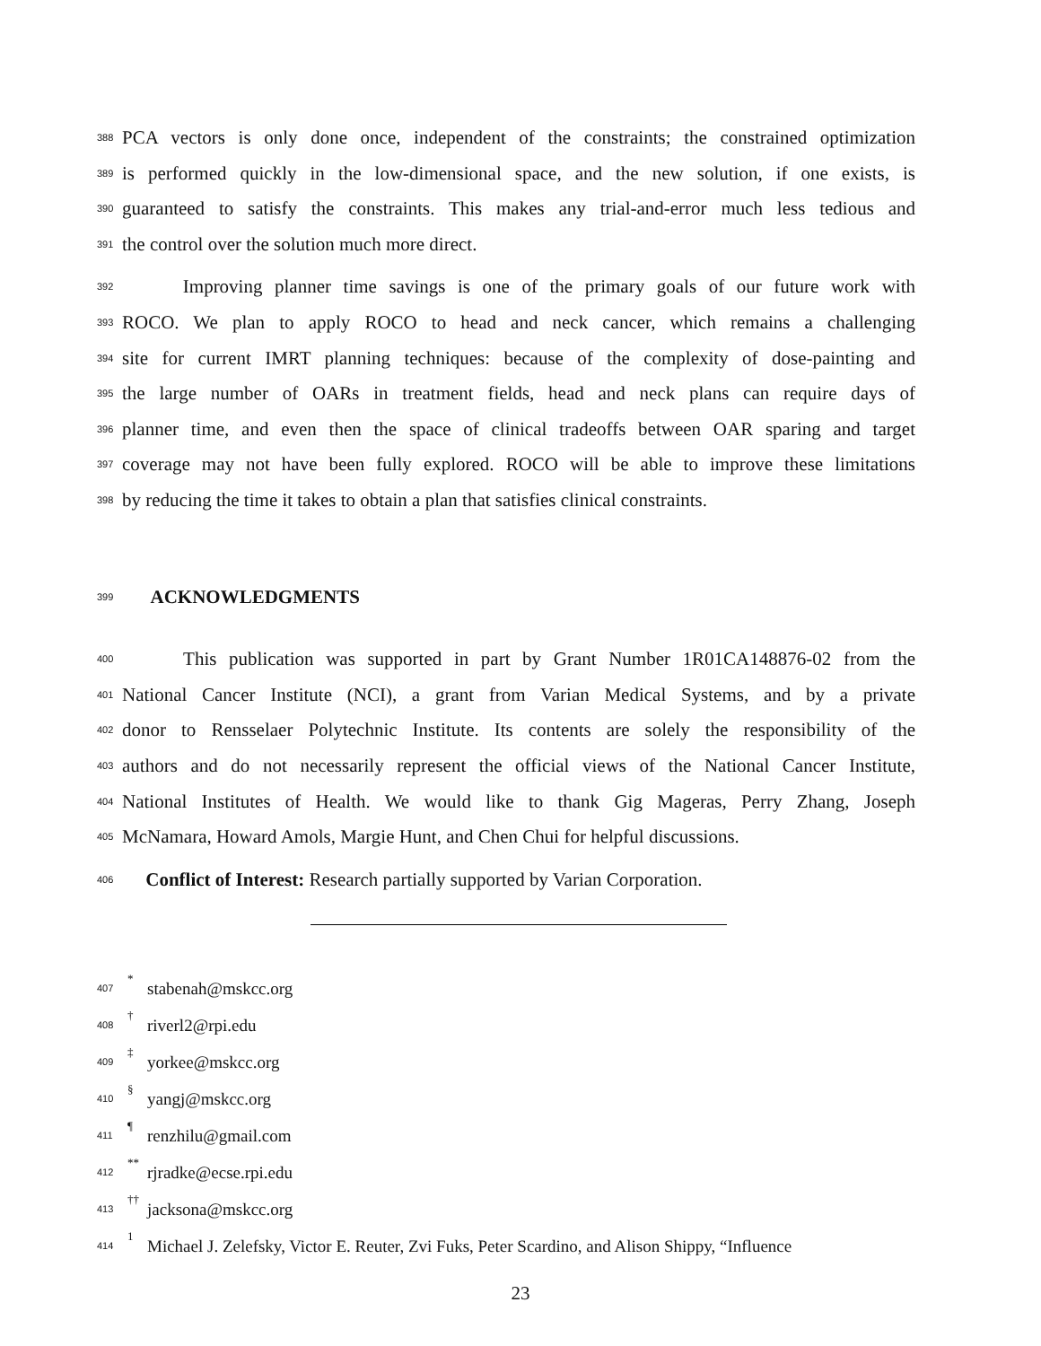388 PCA vectors is only done once, independent of the constraints; the constrained optimization
389 is performed quickly in the low-dimensional space, and the new solution, if one exists, is
390 guaranteed to satisfy the constraints. This makes any trial-and-error much less tedious and
391 the control over the solution much more direct.
392 Improving planner time savings is one of the primary goals of our future work with
393 ROCO. We plan to apply ROCO to head and neck cancer, which remains a challenging
394 site for current IMRT planning techniques: because of the complexity of dose-painting and
395 the large number of OARs in treatment fields, head and neck plans can require days of
396 planner time, and even then the space of clinical tradeoffs between OAR sparing and target
397 coverage may not have been fully explored. ROCO will be able to improve these limitations
398 by reducing the time it takes to obtain a plan that satisfies clinical constraints.
399 ACKNOWLEDGMENTS
400 This publication was supported in part by Grant Number 1R01CA148876-02 from the
401 National Cancer Institute (NCI), a grant from Varian Medical Systems, and by a private
402 donor to Rensselaer Polytechnic Institute. Its contents are solely the responsibility of the
403 authors and do not necessarily represent the official views of the National Cancer Institute,
404 National Institutes of Health. We would like to thank Gig Mageras, Perry Zhang, Joseph
405 McNamara, Howard Amols, Margie Hunt, and Chen Chui for helpful discussions.
406 Conflict of Interest: Research partially supported by Varian Corporation.
407<sup>*</sup> stabenah@mskcc.org
408<sup>†</sup> riverl2@rpi.edu
409<sup>‡</sup> yorkee@mskcc.org
410<sup>§</sup> yangj@mskcc.org
411<sup>¶</sup> renzhilu@gmail.com
412<sup>**</sup> rjradke@ecse.rpi.edu
413<sup>††</sup> jacksona@mskcc.org
414<sup>1</sup> Michael J. Zelefsky, Victor E. Reuter, Zvi Fuks, Peter Scardino, and Alison Shippy, “Influence
23